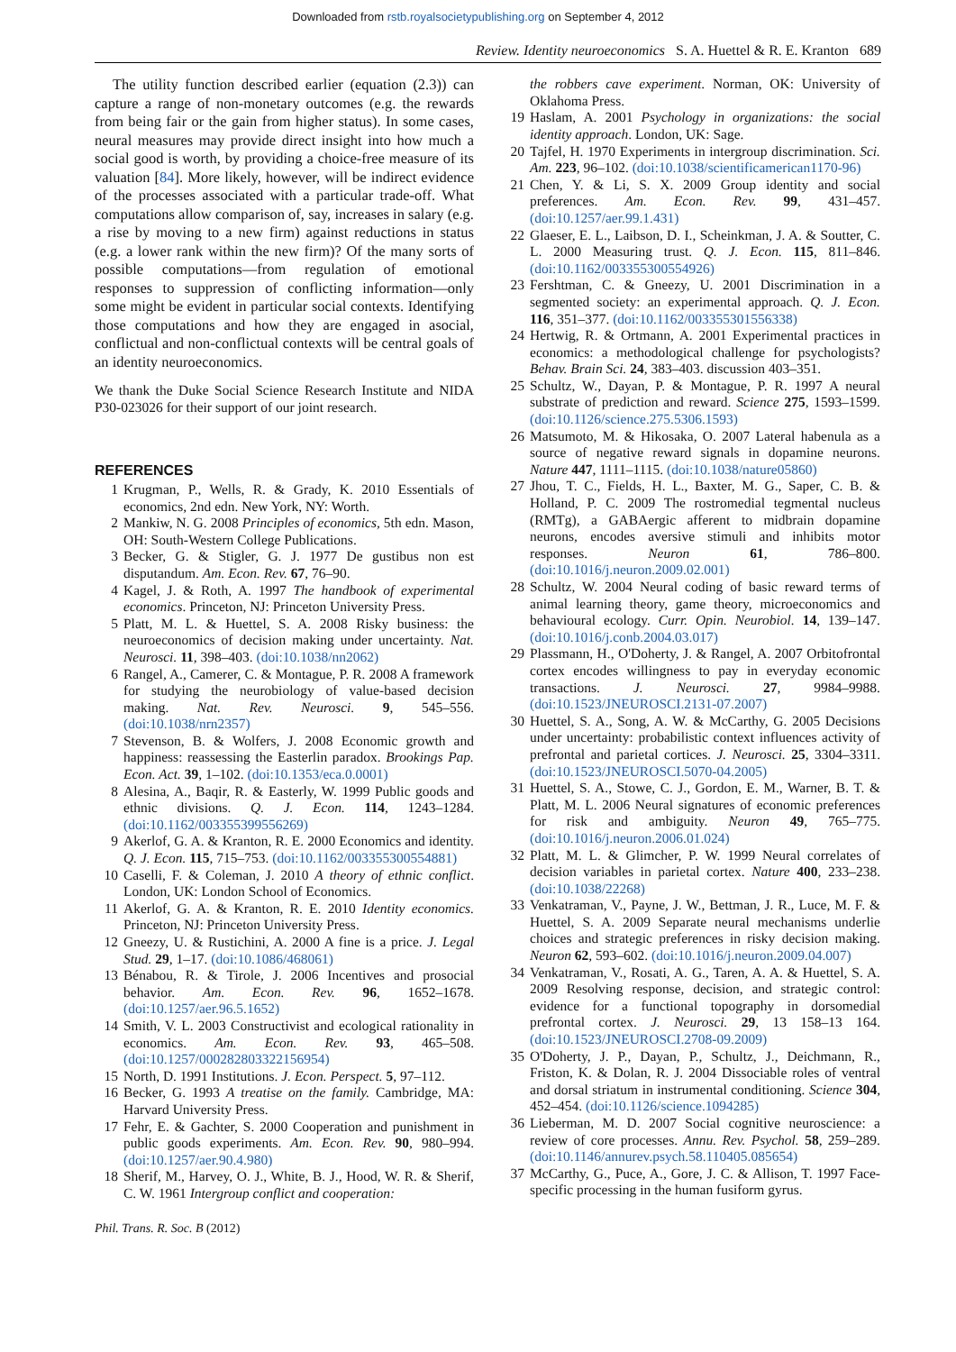Downloaded from rstb.royalsocietypublishing.org on September 4, 2012
Review. Identity neuroeconomics S. A. Huettel & R. E. Kranton 689
The utility function described earlier (equation (2.3)) can capture a range of non-monetary outcomes (e.g. the rewards from being fair or the gain from higher status). In some cases, neural measures may provide direct insight into how much a social good is worth, by providing a choice-free measure of its valuation [84]. More likely, however, will be indirect evidence of the processes associated with a particular trade-off. What computations allow comparison of, say, increases in salary (e.g. a rise by moving to a new firm) against reductions in status (e.g. a lower rank within the new firm)? Of the many sorts of possible computations—from regulation of emotional responses to suppression of conflicting information—only some might be evident in particular social contexts. Identifying those computations and how they are engaged in asocial, conflictual and non-conflictual contexts will be central goals of an identity neuroeconomics.
We thank the Duke Social Science Research Institute and NIDA P30-023026 for their support of our joint research.
REFERENCES
1 Krugman, P., Wells, R. & Grady, K. 2010 Essentials of economics, 2nd edn. New York, NY: Worth.
2 Mankiw, N. G. 2008 Principles of economics, 5th edn. Mason, OH: South-Western College Publications.
3 Becker, G. & Stigler, G. J. 1977 De gustibus non est disputandum. Am. Econ. Rev. 67, 76–90.
4 Kagel, J. & Roth, A. 1997 The handbook of experimental economics. Princeton, NJ: Princeton University Press.
5 Platt, M. L. & Huettel, S. A. 2008 Risky business: the neuroeconomics of decision making under uncertainty. Nat. Neurosci. 11, 398–403. (doi:10.1038/nn2062)
6 Rangel, A., Camerer, C. & Montague, P. R. 2008 A framework for studying the neurobiology of value-based decision making. Nat. Rev. Neurosci. 9, 545–556. (doi:10.1038/nrn2357)
7 Stevenson, B. & Wolfers, J. 2008 Economic growth and happiness: reassessing the Easterlin paradox. Brookings Pap. Econ. Act. 39, 1–102. (doi:10.1353/eca.0.0001)
8 Alesina, A., Baqir, R. & Easterly, W. 1999 Public goods and ethnic divisions. Q. J. Econ. 114, 1243–1284. (doi:10.1162/003355399556269)
9 Akerlof, G. A. & Kranton, R. E. 2000 Economics and identity. Q. J. Econ. 115, 715–753. (doi:10.1162/003355300554881)
10 Caselli, F. & Coleman, J. 2010 A theory of ethnic conflict. London, UK: London School of Economics.
11 Akerlof, G. A. & Kranton, R. E. 2010 Identity economics. Princeton, NJ: Princeton University Press.
12 Gneezy, U. & Rustichini, A. 2000 A fine is a price. J. Legal Stud. 29, 1–17. (doi:10.1086/468061)
13 Bénabou, R. & Tirole, J. 2006 Incentives and prosocial behavior. Am. Econ. Rev. 96, 1652–1678. (doi:10.1257/aer.96.5.1652)
14 Smith, V. L. 2003 Constructivist and ecological rationality in economics. Am. Econ. Rev. 93, 465–508. (doi:10.1257/000282803322156954)
15 North, D. 1991 Institutions. J. Econ. Perspect. 5, 97–112.
16 Becker, G. 1993 A treatise on the family. Cambridge, MA: Harvard University Press.
17 Fehr, E. & Gachter, S. 2000 Cooperation and punishment in public goods experiments. Am. Econ. Rev. 90, 980–994. (doi:10.1257/aer.90.4.980)
18 Sherif, M., Harvey, O. J., White, B. J., Hood, W. R. & Sherif, C. W. 1961 Intergroup conflict and cooperation:
the robbers cave experiment. Norman, OK: University of Oklahoma Press.
19 Haslam, A. 2001 Psychology in organizations: the social identity approach. London, UK: Sage.
20 Tajfel, H. 1970 Experiments in intergroup discrimination. Sci. Am. 223, 96–102. (doi:10.1038/scientificamerican1170-96)
21 Chen, Y. & Li, S. X. 2009 Group identity and social preferences. Am. Econ. Rev. 99, 431–457. (doi:10.1257/aer.99.1.431)
22 Glaeser, E. L., Laibson, D. I., Scheinkman, J. A. & Soutter, C. L. 2000 Measuring trust. Q. J. Econ. 115, 811–846. (doi:10.1162/003355300554926)
23 Fershtman, C. & Gneezy, U. 2001 Discrimination in a segmented society: an experimental approach. Q. J. Econ. 116, 351–377. (doi:10.1162/003355301556338)
24 Hertwig, R. & Ortmann, A. 2001 Experimental practices in economics: a methodological challenge for psychologists? Behav. Brain Sci. 24, 383–403. discussion 403–351.
25 Schultz, W., Dayan, P. & Montague, P. R. 1997 A neural substrate of prediction and reward. Science 275, 1593–1599. (doi:10.1126/science.275.5306.1593)
26 Matsumoto, M. & Hikosaka, O. 2007 Lateral habenula as a source of negative reward signals in dopamine neurons. Nature 447, 1111–1115. (doi:10.1038/nature05860)
27 Jhou, T. C., Fields, H. L., Baxter, M. G., Saper, C. B. & Holland, P. C. 2009 The rostromedial tegmental nucleus (RMTg), a GABAergic afferent to midbrain dopamine neurons, encodes aversive stimuli and inhibits motor responses. Neuron 61, 786–800. (doi:10.1016/j.neuron.2009.02.001)
28 Schultz, W. 2004 Neural coding of basic reward terms of animal learning theory, game theory, microeconomics and behavioural ecology. Curr. Opin. Neurobiol. 14, 139–147. (doi:10.1016/j.conb.2004.03.017)
29 Plassmann, H., O'Doherty, J. & Rangel, A. 2007 Orbitofrontal cortex encodes willingness to pay in everyday economic transactions. J. Neurosci. 27, 9984–9988. (doi:10.1523/JNEUROSCI.2131-07.2007)
30 Huettel, S. A., Song, A. W. & McCarthy, G. 2005 Decisions under uncertainty: probabilistic context influences activity of prefrontal and parietal cortices. J. Neurosci. 25, 3304–3311. (doi:10.1523/JNEUROSCI.5070-04.2005)
31 Huettel, S. A., Stowe, C. J., Gordon, E. M., Warner, B. T. & Platt, M. L. 2006 Neural signatures of economic preferences for risk and ambiguity. Neuron 49, 765–775. (doi:10.1016/j.neuron.2006.01.024)
32 Platt, M. L. & Glimcher, P. W. 1999 Neural correlates of decision variables in parietal cortex. Nature 400, 233–238. (doi:10.1038/22268)
33 Venkatraman, V., Payne, J. W., Bettman, J. R., Luce, M. F. & Huettel, S. A. 2009 Separate neural mechanisms underlie choices and strategic preferences in risky decision making. Neuron 62, 593–602. (doi:10.1016/j.neuron.2009.04.007)
34 Venkatraman, V., Rosati, A. G., Taren, A. A. & Huettel, S. A. 2009 Resolving response, decision, and strategic control: evidence for a functional topography in dorsomedial prefrontal cortex. J. Neurosci. 29, 13 158–13 164. (doi:10.1523/JNEUROSCI.2708-09.2009)
35 O'Doherty, J. P., Dayan, P., Schultz, J., Deichmann, R., Friston, K. & Dolan, R. J. 2004 Dissociable roles of ventral and dorsal striatum in instrumental conditioning. Science 304, 452–454. (doi:10.1126/science.1094285)
36 Lieberman, M. D. 2007 Social cognitive neuroscience: a review of core processes. Annu. Rev. Psychol. 58, 259–289. (doi:10.1146/annurev.psych.58.110405.085654)
37 McCarthy, G., Puce, A., Gore, J. C. & Allison, T. 1997 Face-specific processing in the human fusiform gyrus.
Phil. Trans. R. Soc. B (2012)